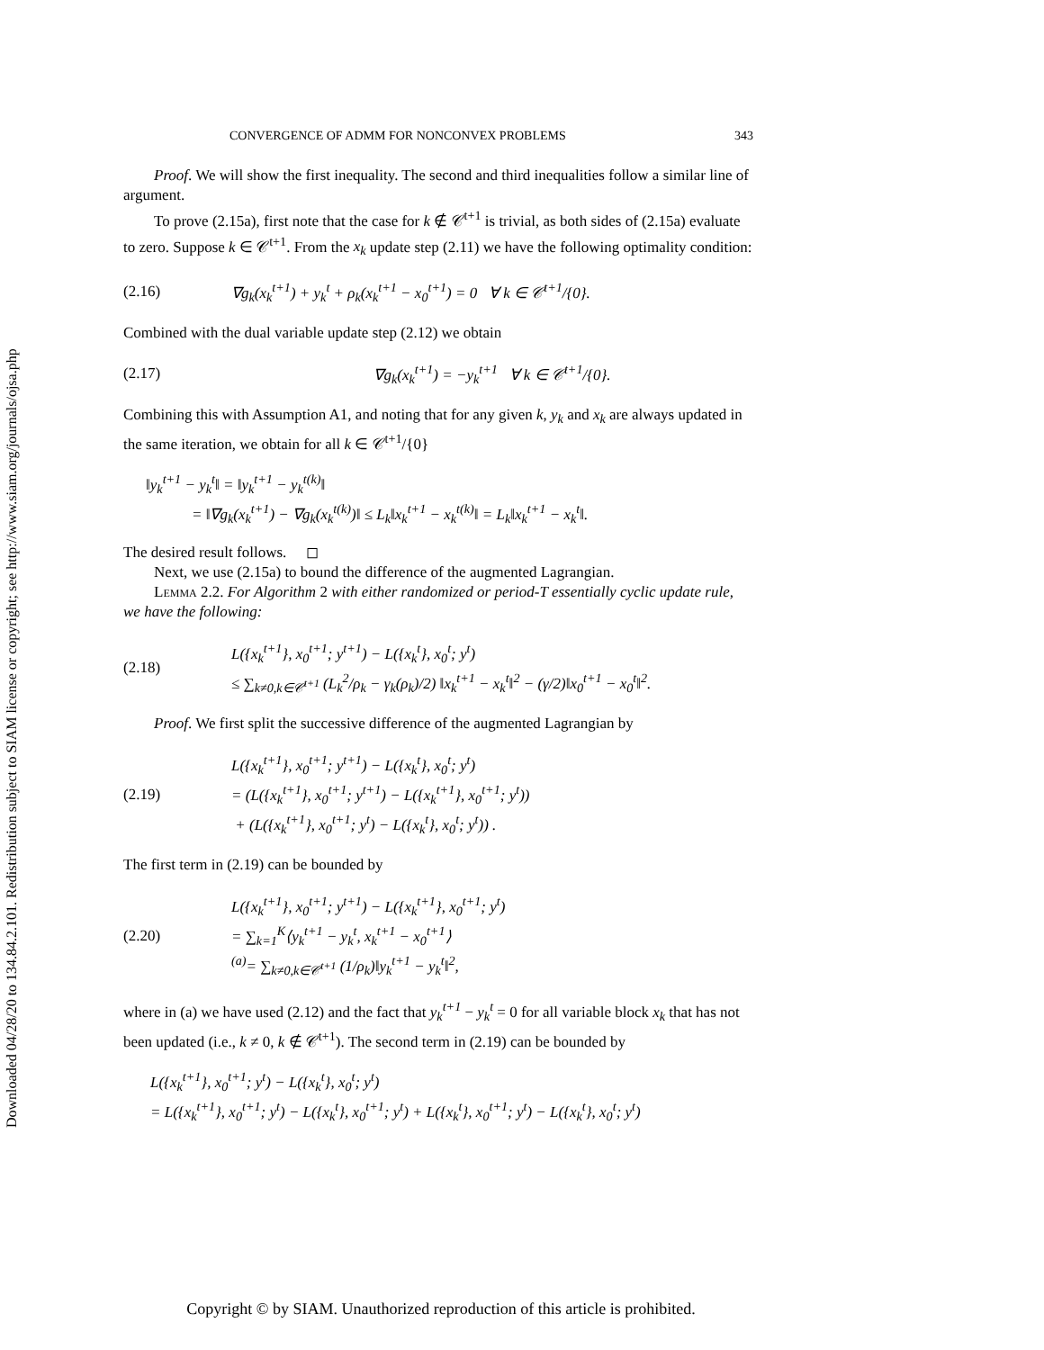Downloaded 04/28/20 to 134.84.2.101. Redistribution subject to SIAM license or copyright; see http://www.siam.org/journals/ojsa.php
CONVERGENCE OF ADMM FOR NONCONVEX PROBLEMS 343
Proof. We will show the first inequality. The second and third inequalities follow a similar line of argument.
To prove (2.15a), first note that the case for k ∉ 𝒞<sup>t+1</sup> is trivial, as both sides of (2.15a) evaluate to zero. Suppose k ∈ 𝒞<sup>t+1</sup>. From the x<sub>k</sub> update step (2.11) we have the following optimality condition:
(2.16) ∇g<sub>k</sub>(x<sub>k</sub><sup>t+1</sup>) + y<sub>k</sub><sup>t</sup> + ρ<sub>k</sub>(x<sub>k</sub><sup>t+1</sup> − x<sub>0</sub><sup>t+1</sup>) = 0 ∀ k ∈ 𝒞<sup>t+1</sup>/{0}.
Combined with the dual variable update step (2.12) we obtain
(2.17) ∇g<sub>k</sub>(x<sub>k</sub><sup>t+1</sup>) = −y<sub>k</sub><sup>t+1</sup> ∀ k ∈ 𝒞<sup>t+1</sup>/{0}.
Combining this with Assumption A1, and noting that for any given k, y<sub>k</sub> and x<sub>k</sub> are always updated in the same iteration, we obtain for all k ∈ 𝒞<sup>t+1</sup>/{0}
‖y<sub>k</sub><sup>t+1</sup> − y<sub>k</sub><sup>t</sup>‖ = ‖y<sub>k</sub><sup>t+1</sup> − y<sub>k</sub><sup>t(k)</sup>‖
= ‖∇g<sub>k</sub>(x<sub>k</sub><sup>t+1</sup>) − ∇g<sub>k</sub>(x<sub>k</sub><sup>t(k)</sup>)‖ ≤ L<sub>k</sub>‖x<sub>k</sub><sup>t+1</sup> − x<sub>k</sub><sup>t(k)</sup>‖ = L<sub>k</sub>‖x<sub>k</sub><sup>t+1</sup> − x<sub>k</sub><sup>t</sup>‖.
The desired result follows. ◻
Next, we use (2.15a) to bound the difference of the augmented Lagrangian.
Lemma 2.2. For Algorithm 2 with either randomized or period-T essentially cyclic update rule, we have the following:
(2.18) L({x<sub>k</sub><sup>t+1</sup>}, x<sub>0</sub><sup>t+1</sup>; y<sup>t+1</sup>) − L({x<sub>k</sub><sup>t</sup>}, x<sub>0</sub><sup>t</sup>; y<sup>t</sup>)
≤ ∑<sub>k≠0,k∈𝒞<sup>t+1</sup></sub> (L<sub>k</sub><sup>2</sup>/ρ<sub>k</sub> − γ<sub>k</sub>(ρ<sub>k</sub>)/2) ‖x<sub>k</sub><sup>t+1</sup> − x<sub>k</sub><sup>t</sup>‖<sup>2</sup> − (γ/2)‖x<sub>0</sub><sup>t+1</sup> − x<sub>0</sub><sup>t</sup>‖<sup>2</sup>.
Proof. We first split the successive difference of the augmented Lagrangian by
(2.19) L({x<sub>k</sub><sup>t+1</sup>}, x<sub>0</sub><sup>t+1</sup>; y<sup>t+1</sup>) − L({x<sub>k</sub><sup>t</sup>}, x<sub>0</sub><sup>t</sup>; y<sup>t</sup>)
= (L({x<sub>k</sub><sup>t+1</sup>}, x<sub>0</sub><sup>t+1</sup>; y<sup>t+1</sup>) − L({x<sub>k</sub><sup>t+1</sup>}, x<sub>0</sub><sup>t+1</sup>; y<sup>t</sup>))
+ (L({x<sub>k</sub><sup>t+1</sup>}, x<sub>0</sub><sup>t+1</sup>; y<sup>t</sup>) − L({x<sub>k</sub><sup>t</sup>}, x<sub>0</sub><sup>t</sup>; y<sup>t</sup>)) .
The first term in (2.19) can be bounded by
(2.20) L({x<sub>k</sub><sup>t+1</sup>}, x<sub>0</sub><sup>t+1</sup>; y<sup>t+1</sup>) − L({x<sub>k</sub><sup>t+1</sup>}, x<sub>0</sub><sup>t+1</sup>; y<sup>t</sup>)
= ∑<sub>k=1</sub><sup>K</sup>⟨y<sub>k</sub><sup>t+1</sup> − y<sub>k</sub><sup>t</sup>, x<sub>k</sub><sup>t+1</sup> − x<sub>0</sub><sup>t+1</sup>⟩
<sup>(a)</sup>= ∑<sub>k≠0,k∈𝒞<sup>t+1</sup></sub> (1/ρ<sub>k</sub>)‖y<sub>k</sub><sup>t+1</sup> − y<sub>k</sub><sup>t</sup>‖<sup>2</sup>,
where in (a) we have used (2.12) and the fact that y<sub>k</sub><sup>t+1</sup> − y<sub>k</sub><sup>t</sup> = 0 for all variable block x<sub>k</sub> that has not been updated (i.e., k ≠ 0, k ∉ 𝒞<sup>t+1</sup>). The second term in (2.19) can be bounded by
L({x<sub>k</sub><sup>t+1</sup>}, x<sub>0</sub><sup>t+1</sup>; y<sup>t</sup>) − L({x<sub>k</sub><sup>t</sup>}, x<sub>0</sub><sup>t</sup>; y<sup>t</sup>)
= L({x<sub>k</sub><sup>t+1</sup>}, x<sub>0</sub><sup>t+1</sup>; y<sup>t</sup>) − L({x<sub>k</sub><sup>t</sup>}, x<sub>0</sub><sup>t+1</sup>; y<sup>t</sup>) + L({x<sub>k</sub><sup>t</sup>}, x<sub>0</sub><sup>t+1</sup>; y<sup>t</sup>) − L({x<sub>k</sub><sup>t</sup>}, x<sub>0</sub><sup>t</sup>; y<sup>t</sup>)
Copyright © by SIAM. Unauthorized reproduction of this article is prohibited.